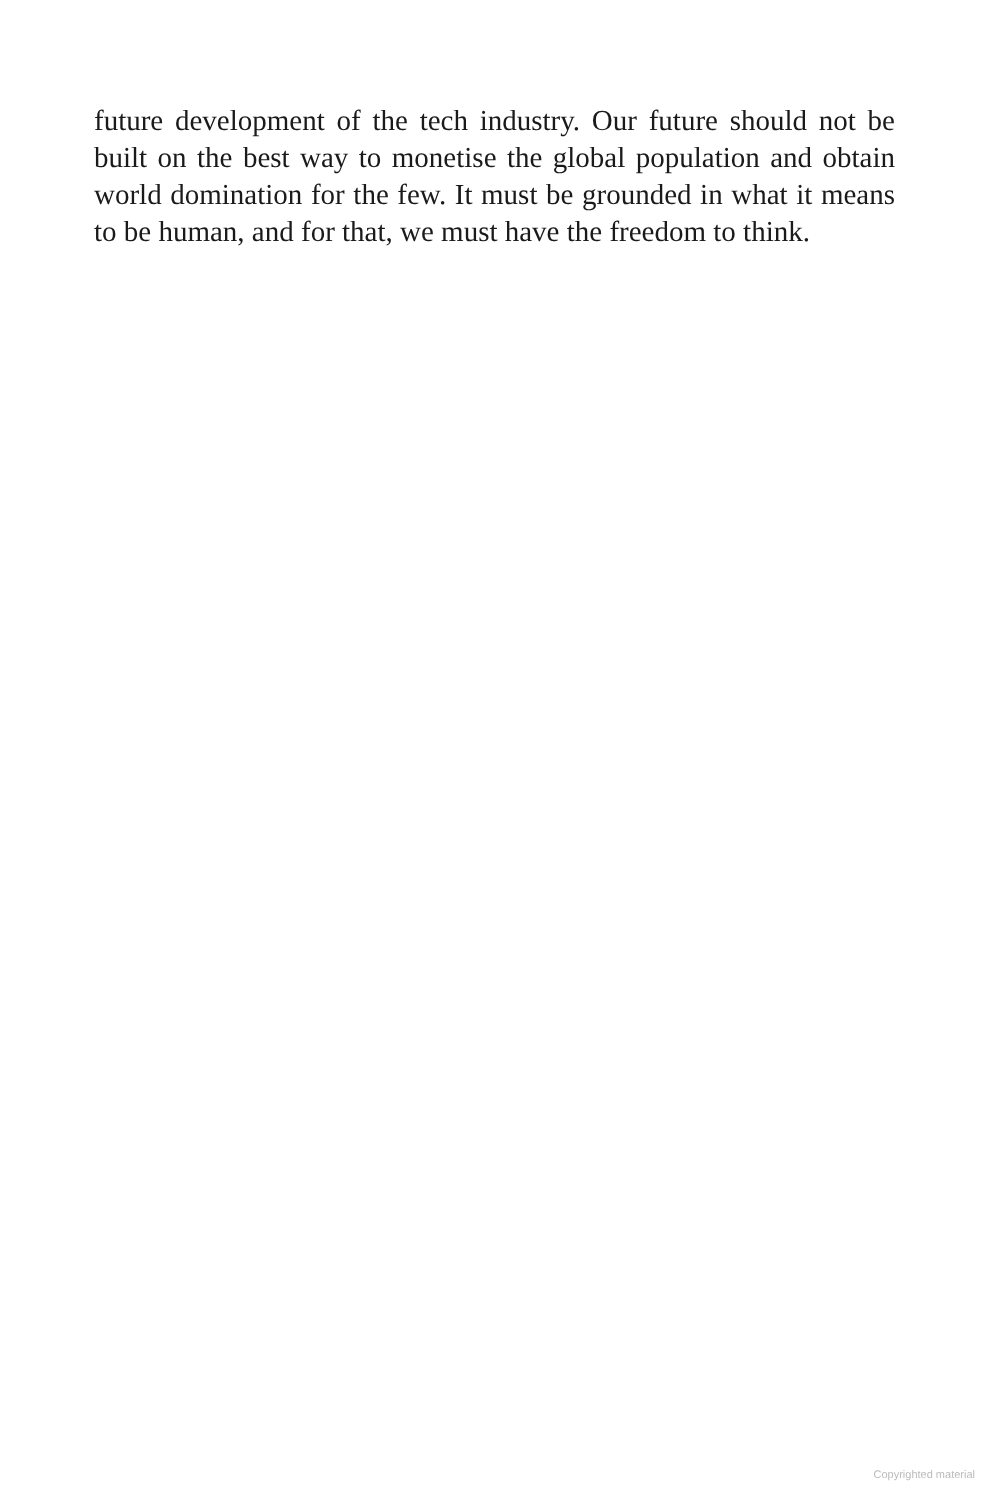future development of the tech industry. Our future should not be built on the best way to monetise the global population and obtain world domination for the few. It must be grounded in what it means to be human, and for that, we must have the freedom to think.
Copyrighted material